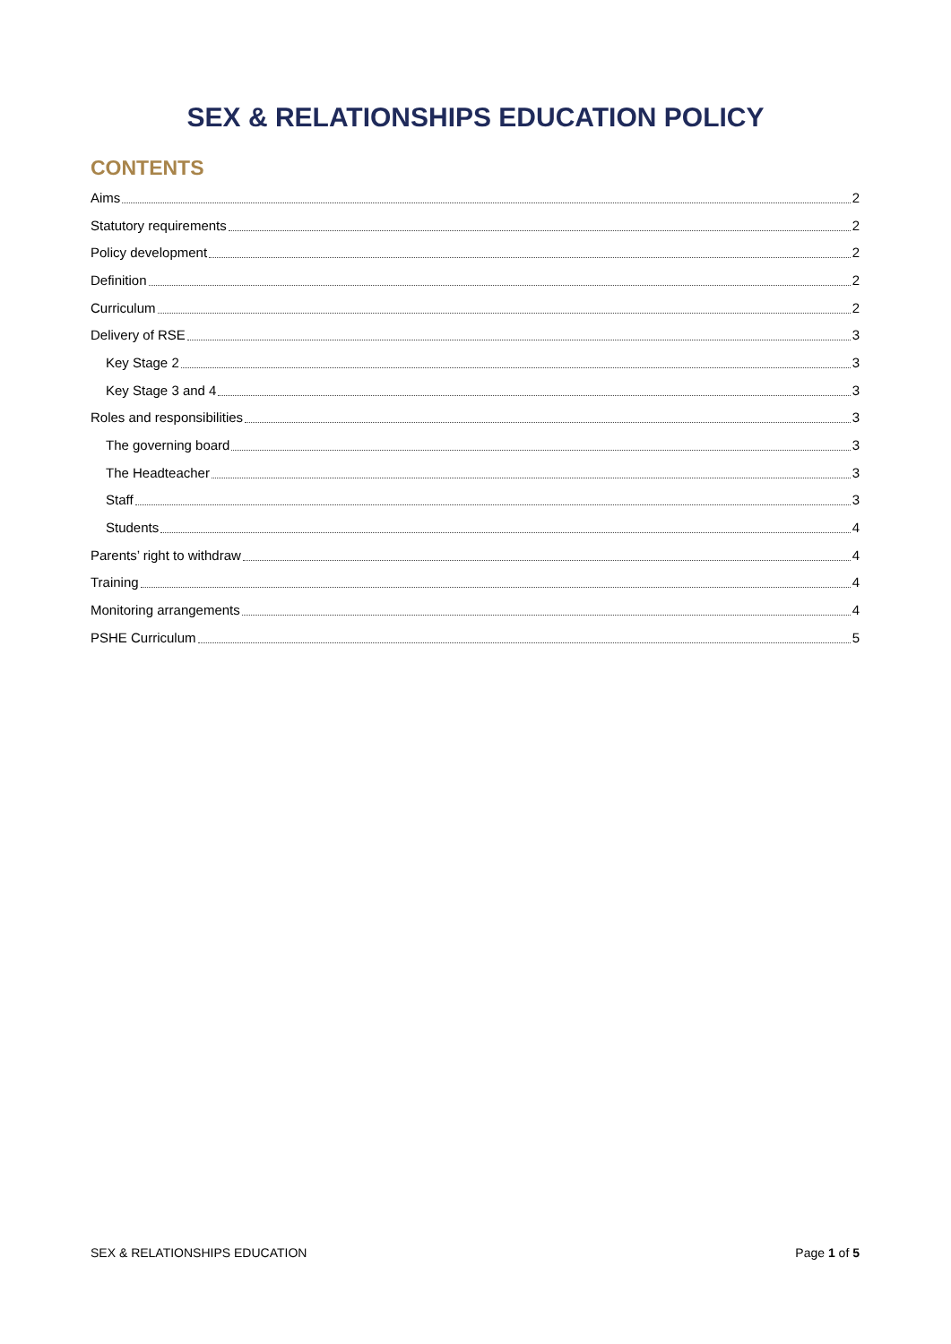SEX & RELATIONSHIPS EDUCATION POLICY
CONTENTS
Aims 2
Statutory requirements 2
Policy development 2
Definition 2
Curriculum 2
Delivery of RSE 3
Key Stage 2 3
Key Stage 3 and 4 3
Roles and responsibilities 3
The governing board 3
The Headteacher 3
Staff 3
Students 4
Parents’ right to withdraw 4
Training 4
Monitoring arrangements 4
PSHE Curriculum 5
SEX & RELATIONSHIPS EDUCATION Page 1 of 5